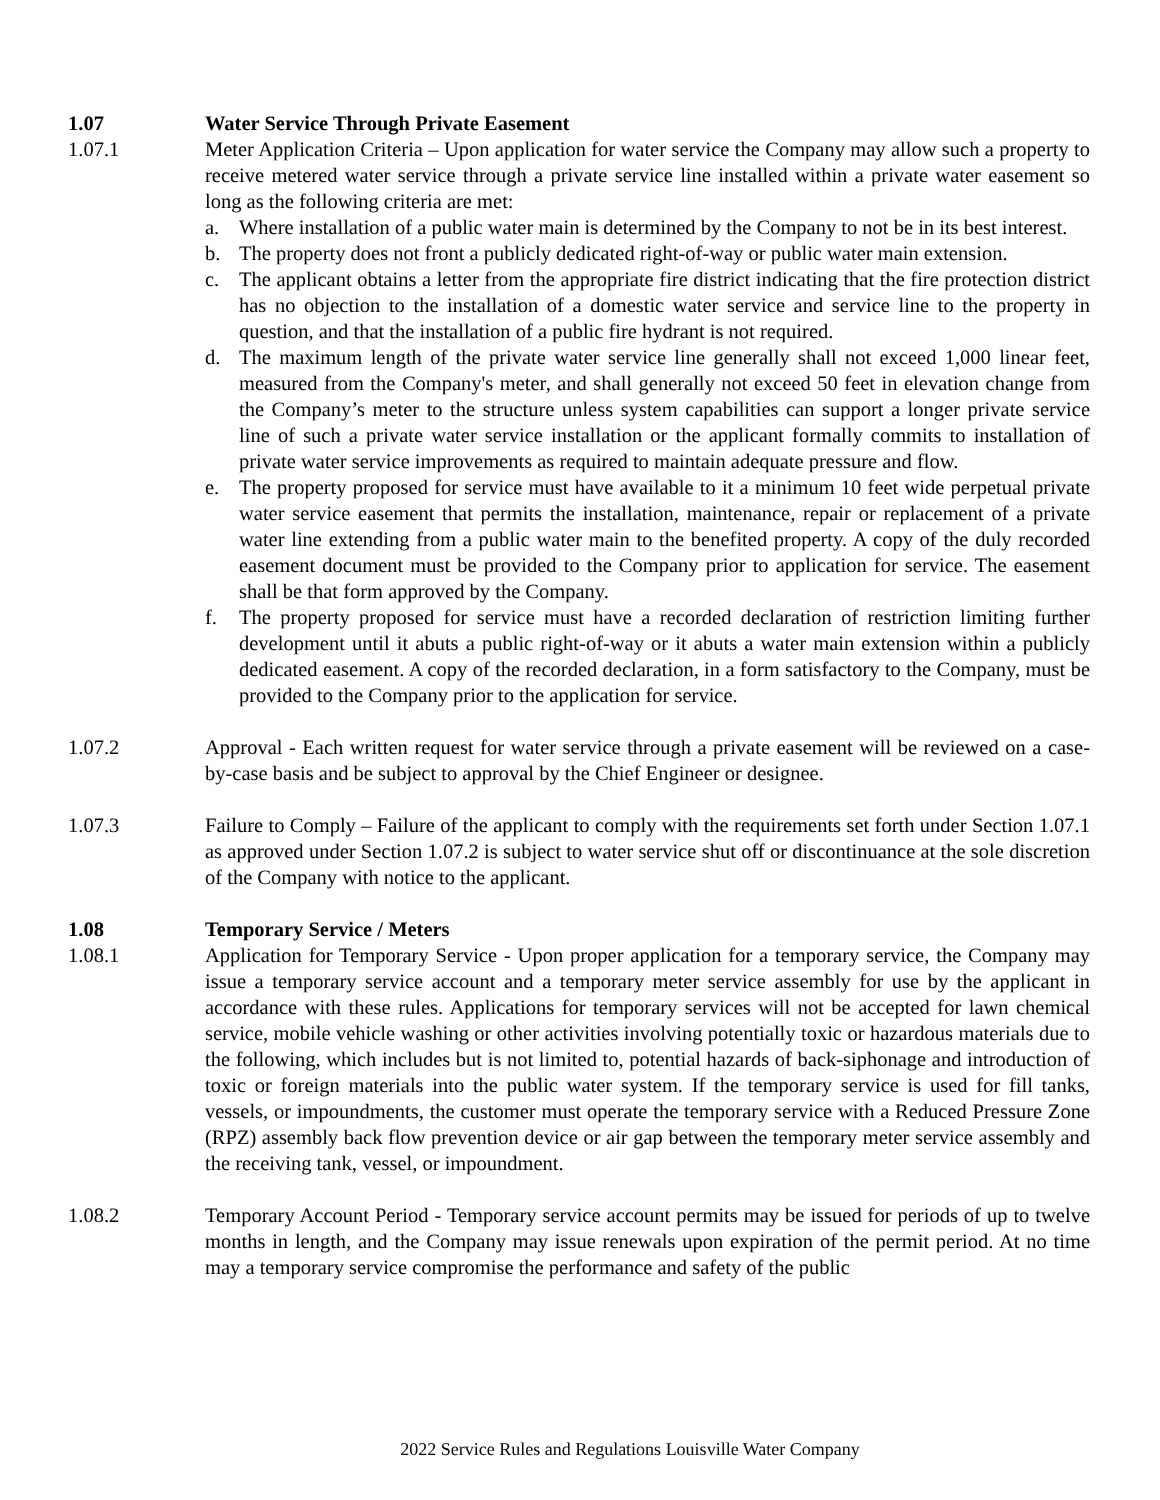1.07 Water Service Through Private Easement
1.07.1 Meter Application Criteria – Upon application for water service the Company may allow such a property to receive metered water service through a private service line installed within a private water easement so long as the following criteria are met:
a. Where installation of a public water main is determined by the Company to not be in its best interest.
b. The property does not front a publicly dedicated right-of-way or public water main extension.
c. The applicant obtains a letter from the appropriate fire district indicating that the fire protection district has no objection to the installation of a domestic water service and service line to the property in question, and that the installation of a public fire hydrant is not required.
d. The maximum length of the private water service line generally shall not exceed 1,000 linear feet, measured from the Company's meter, and shall generally not exceed 50 feet in elevation change from the Company’s meter to the structure unless system capabilities can support a longer private service line of such a private water service installation or the applicant formally commits to installation of private water service improvements as required to maintain adequate pressure and flow.
e. The property proposed for service must have available to it a minimum 10 feet wide perpetual private water service easement that permits the installation, maintenance, repair or replacement of a private water line extending from a public water main to the benefited property. A copy of the duly recorded easement document must be provided to the Company prior to application for service. The easement shall be that form approved by the Company.
f. The property proposed for service must have a recorded declaration of restriction limiting further development until it abuts a public right-of-way or it abuts a water main extension within a publicly dedicated easement. A copy of the recorded declaration, in a form satisfactory to the Company, must be provided to the Company prior to the application for service.
1.07.2 Approval - Each written request for water service through a private easement will be reviewed on a case-by-case basis and be subject to approval by the Chief Engineer or designee.
1.07.3 Failure to Comply – Failure of the applicant to comply with the requirements set forth under Section 1.07.1 as approved under Section 1.07.2 is subject to water service shut off or discontinuance at the sole discretion of the Company with notice to the applicant.
1.08 Temporary Service / Meters
1.08.1 Application for Temporary Service - Upon proper application for a temporary service, the Company may issue a temporary service account and a temporary meter service assembly for use by the applicant in accordance with these rules. Applications for temporary services will not be accepted for lawn chemical service, mobile vehicle washing or other activities involving potentially toxic or hazardous materials due to the following, which includes but is not limited to, potential hazards of back-siphonage and introduction of toxic or foreign materials into the public water system. If the temporary service is used for fill tanks, vessels, or impoundments, the customer must operate the temporary service with a Reduced Pressure Zone (RPZ) assembly back flow prevention device or air gap between the temporary meter service assembly and the receiving tank, vessel, or impoundment.
1.08.2 Temporary Account Period - Temporary service account permits may be issued for periods of up to twelve months in length, and the Company may issue renewals upon expiration of the permit period. At no time may a temporary service compromise the performance and safety of the public
2022 Service Rules and Regulations Louisville Water Company